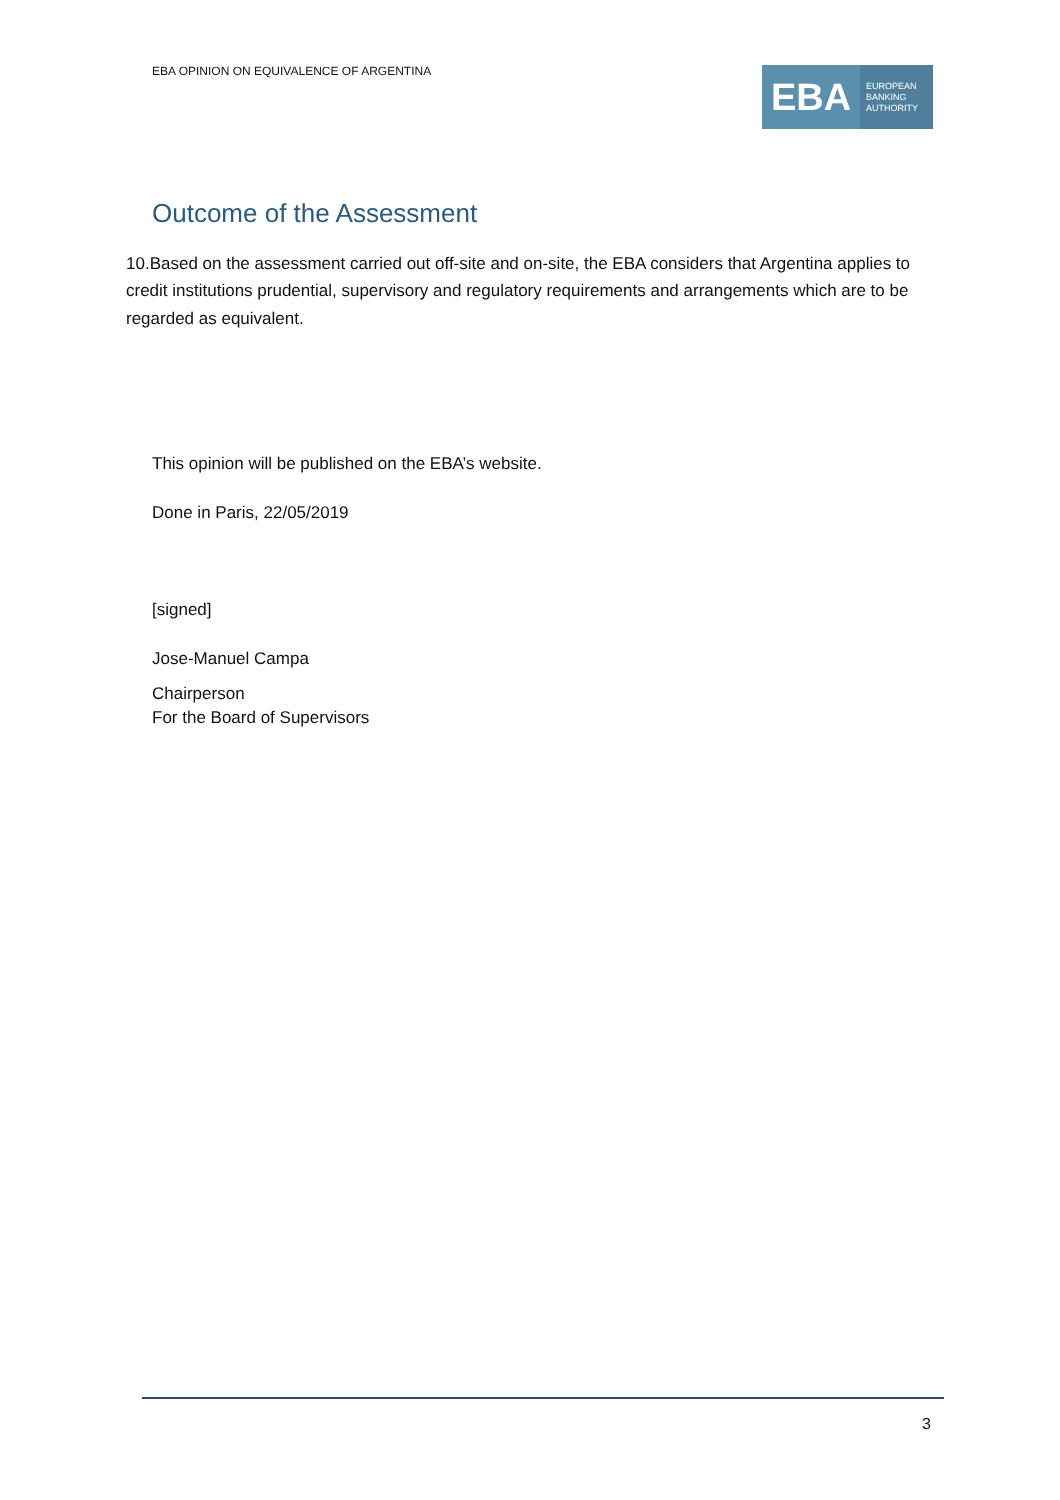EBA OPINION ON EQUIVALENCE OF ARGENTINA
EBA
EUROPEAN
BANKING
AUTHORITY
Outcome of the Assessment
10.Based on the assessment carried out off-site and on-site, the EBA considers that Argentina applies to credit institutions prudential, supervisory and regulatory requirements and arrangements which are to be regarded as equivalent.
This opinion will be published on the EBA’s website.
Done in Paris, 22/05/2019
[signed]
Jose-Manuel Campa
Chairperson
For the Board of Supervisors
3